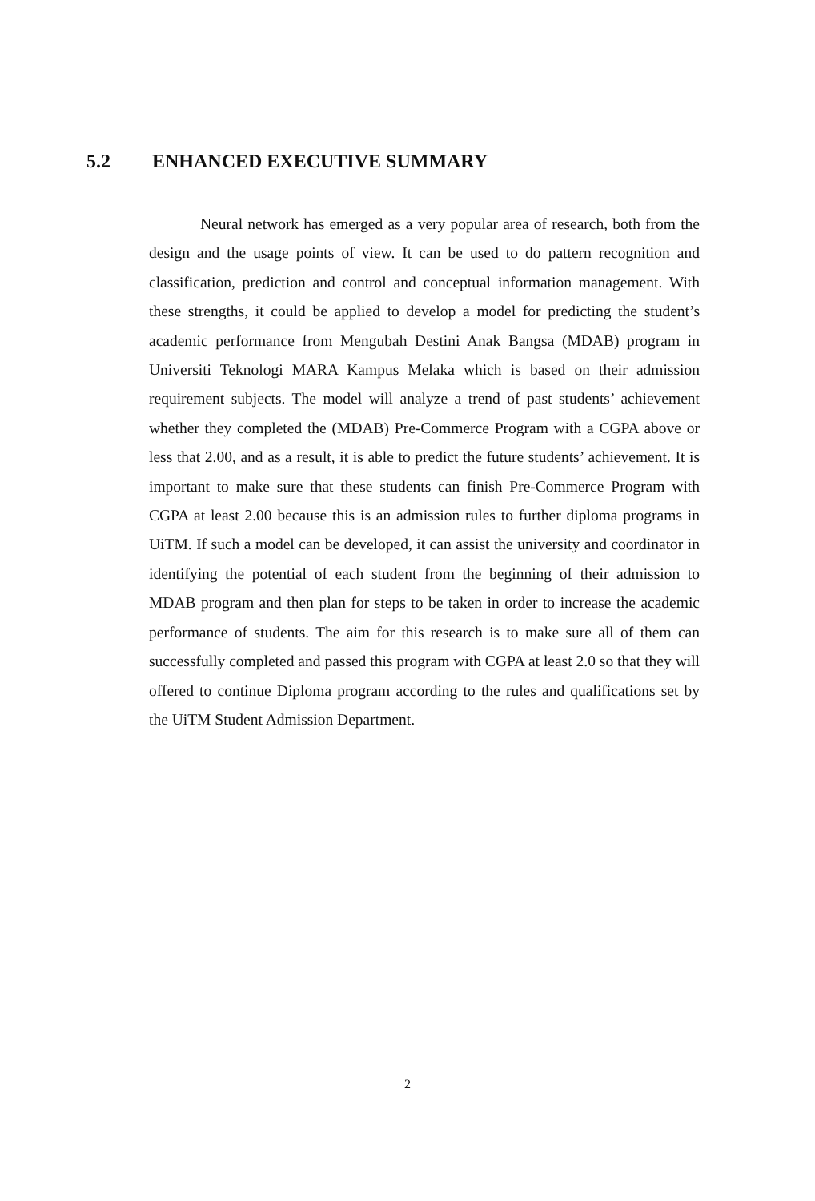5.2 ENHANCED EXECUTIVE SUMMARY
Neural network has emerged as a very popular area of research, both from the design and the usage points of view. It can be used to do pattern recognition and classification, prediction and control and conceptual information management. With these strengths, it could be applied to develop a model for predicting the student’s academic performance from Mengubah Destini Anak Bangsa (MDAB) program in Universiti Teknologi MARA Kampus Melaka which is based on their admission requirement subjects. The model will analyze a trend of past students’ achievement whether they completed the (MDAB) Pre-Commerce Program with a CGPA above or less that 2.00, and as a result, it is able to predict the future students’ achievement. It is important to make sure that these students can finish Pre-Commerce Program with CGPA at least 2.00 because this is an admission rules to further diploma programs in UiTM. If such a model can be developed, it can assist the university and coordinator in identifying the potential of each student from the beginning of their admission to MDAB program and then plan for steps to be taken in order to increase the academic performance of students. The aim for this research is to make sure all of them can successfully completed and passed this program with CGPA at least 2.0 so that they will offered to continue Diploma program according to the rules and qualifications set by the UiTM Student Admission Department.
2